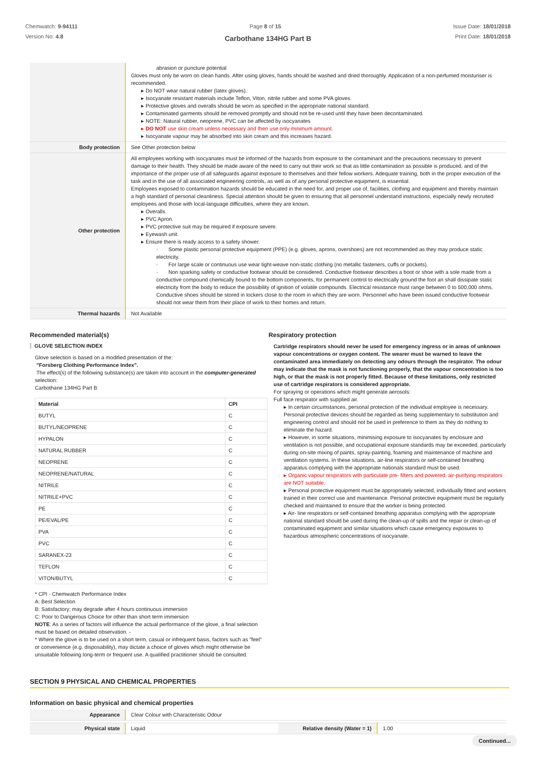Chemwatch: 9-94111
Version No: 4.8
Page 8 of 15 Issue Date: 18/01/2018
Print Date: 18/01/2018
Carbothane 134HG Part B
| | abrasion or puncture potential Gloves must only be worn on clean hands. After using gloves, hands should be washed and dried thoroughly. Application of a non-perfumed moisturiser is recommended. ▸ Do NOT wear natural rubber (latex gloves). ▸ Isocyanate resistant materials include Teflon, Viton, nitrile rubber and some PVA gloves. ▸ Protective gloves and overalls should be worn as specified in the appropriate national standard. ▸ Contaminated garments should be removed promptly and should not be re-used until they have been decontaminated. ▸ NOTE: Natural rubber, neoprene, PVC can be affected by isocyanates ▸ DO NOT use skin cream unless necessary and then use only minimum amount. ▸ Isocyanate vapour may be absorbed into skin cream and this increases hazard. |
| Body protection | See Other protection below |
| Other protection | All employees working with isocyanates must be informed of the hazards from exposure to the contaminant and the precautions necessary to prevent damage to their health. They should be made aware of the need to carry out their work so that as little contamination as possible is produced, and of the importance of the proper use of all safeguards against exposure to themselves and their fellow workers. Adequate training, both in the proper execution of the task and in the use of all associated engineering controls, as well as of any personal protective equipment, is essential. Employees exposed to contamination hazards should be educated in the need for, and proper use of, facilities, clothing and equipment and thereby maintain a high standard of personal cleanliness. Special attention should be given to ensuring that all personnel understand instructions, especially newly recruited employees and those with local-language difficulties, where they are known. ▸ Overalls. ▸ PVC Apron. ▸ PVC protective suit may be required if exposure severe. ▸ Eyewash unit. ▸ Ensure there is ready access to a safety shower. · Some plastic personal protective equipment (PPE) (e.g. gloves, aprons, overshoes) are not recommended as they may produce static electricity. · For large scale or continuous use wear tight-weave non-static clothing (no metallic fasteners, cuffs or pockets). · Non sparking safety or conductive footwear should be considered. Conductive footwear describes a boot or shoe with a sole made from a conductive compound chemically bound to the bottom components, for permanent control to electrically ground the foot an shall dissipate static electricity from the body to reduce the possibility of ignition of volatile compounds. Electrical resistance must range between 0 to 500,000 ohms. Conductive shoes should be stored in lockers close to the room in which they are worn. Personnel who have been issued conductive footwear should not wear them from their place of work to their homes and return. |
| Thermal hazards | Not Available |
Recommended material(s)
GLOVE SELECTION INDEX
Glove selection is based on a modified presentation of the:
"Forsberg Clothing Performance Index".
The effect(s) of the following substance(s) are taken into account in the computer-generated selection:
Carbothane 134HG Part B
| Material | CPI |
| --- | --- |
| BUTYL | C |
| BUTYL/NEOPRENE | C |
| HYPALON | C |
| NATURAL RUBBER | C |
| NEOPRENE | C |
| NEOPRENE/NATURAL | C |
| NITRILE | C |
| NITRILE+PVC | C |
| PE | C |
| PE/EVAL/PE | C |
| PVA | C |
| PVC | C |
| SARANEX-23 | C |
| TEFLON | C |
| VITON/BUTYL | C |
* CPI - Chemwatch Performance Index
A: Best Selection
B: Satisfactory; may degrade after 4 hours continuous immersion
C: Poor to Dangerous Choice for other than short term immersion
NOTE: As a series of factors will influence the actual performance of the glove, a final selection must be based on detailed observation. -
* Where the glove is to be used on a short term, casual or infrequent basis, factors such as "feel" or convenience (e.g. disposability), may dictate a choice of gloves which might otherwise be unsuitable following long-term or frequent use. A qualified practitioner should be consulted.
Respiratory protection
Cartridge respirators should never be used for emergency ingress or in areas of unknown vapour concentrations or oxygen content. The wearer must be warned to leave the contaminated area immediately on detecting any odours through the respirator. The odour may indicate that the mask is not functioning properly, that the vapour concentration is too high, or that the mask is not properly fitted. Because of these limitations, only restricted use of cartridge respirators is considered appropriate.
For spraying or operations which might generate aerosols:
Full face respirator with supplied air.
▸ In certain circumstances, personal protection of the individual employee is necessary. Personal protective devices should be regarded as being supplementary to substitution and engineering control and should not be used in preference to them as they do nothing to eliminate the hazard.
▸ However, in some situations, minimising exposure to isocyanates by enclosure and ventilation is not possible, and occupational exposure standards may be exceeded, particularly during on-site mixing of paints, spray-painting, foaming and maintenance of machine and ventilation systems. In these situations, air-line respirators or self-contained breathing apparatus complying with the appropriate nationals standard must be used.
▸ Organic vapour respirators with particulate pre- filters and powered, air-purifying respirators are NOT suitable.
▸ Personal protective equipment must be appropriately selected, individually fitted and workers trained in their correct use and maintenance. Personal protective equipment must be regularly checked and maintained to ensure that the worker is being protected.
▸ Air- line respirators or self-contained breathing apparatus complying with the appropriate national standard should be used during the clean-up of spills and the repair or clean-up of contaminated equipment and similar situations which cause emergency exposures to hazardous atmospheric concentrations of isocyanate.
SECTION 9 PHYSICAL AND CHEMICAL PROPERTIES
Information on basic physical and chemical properties
| Appearance | Clear Colour with Characteristic Odour | | |
| Physical state | Liquid | Relative density (Water = 1) | 1.00 |
Continued...